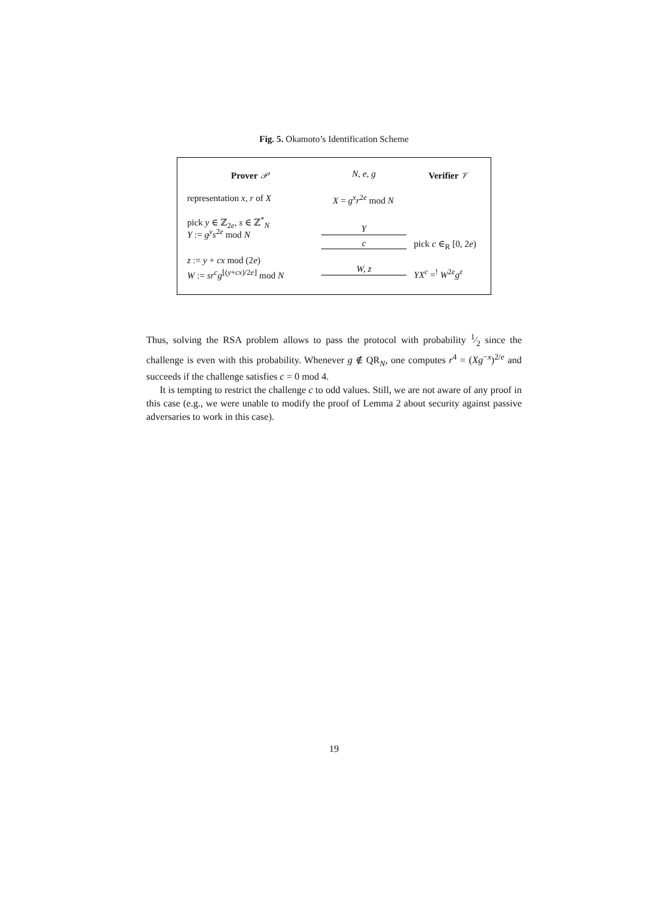Fig. 5. Okamoto’s Identification Scheme
Prover 𝒫 N, e, g Verifier 𝒱
representation x, r of X X = g<sup>x</sup>r<sup>2e</sup> mod N
pick y ∈ ℤ<sub>2e</sub>, s ∈ ℤ<sup>*</sup><sub>N</sub>
Y := g<sup>y</sup>s<sup>2e</sup> mod N Y
c pick c ∈<sub>R</sub> [0, 2e)
z := y + cx mod (2e)
W := sr<sup>c</sup>g<sup>⌊(y+cx)/2e⌋</sup> mod N W, z
YX<sup>c</sup> =<sup>!</sup> W<sup>2e</sup>g<sup>z</sup>
Thus, solving the RSA problem allows to pass the protocol with probability 1⁄2 since the challenge is even with this probability. Whenever g ∉ QR<sub>N</sub>, one computes r<sup>4</sup> = (Xg<sup>−x</sup>)<sup>2/e</sup> and succeeds if the challenge satisfies c = 0 mod 4.
It is tempting to restrict the challenge c to odd values. Still, we are not aware of any proof in this case (e.g., we were unable to modify the proof of Lemma 2 about security against passive adversaries to work in this case).
19